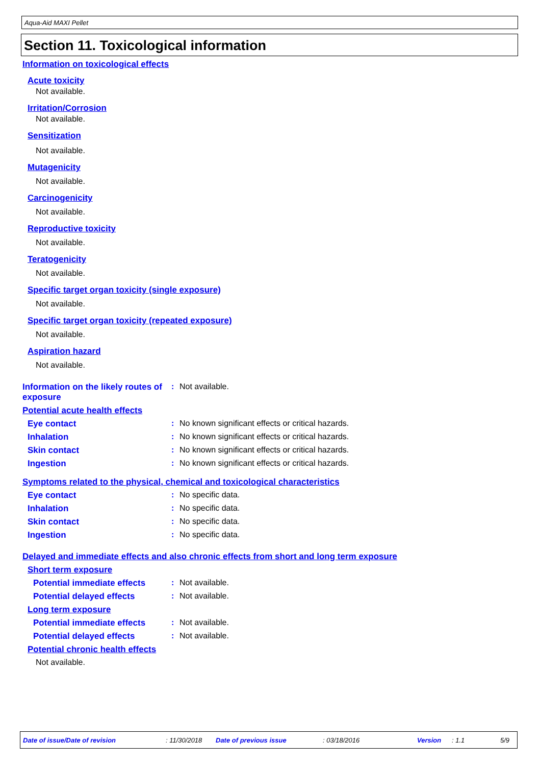Aqua-Aid MAXI Pellet
Section 11. Toxicological information
Information on toxicological effects
Acute toxicity
Not available.
Irritation/Corrosion
Not available.
Sensitization
Not available.
Mutagenicity
Not available.
Carcinogenicity
Not available.
Reproductive toxicity
Not available.
Teratogenicity
Not available.
Specific target organ toxicity (single exposure)
Not available.
Specific target organ toxicity (repeated exposure)
Not available.
Aspiration hazard
Not available.
Information on the likely routes of exposure
: Not available.
Potential acute health effects
Eye contact : No known significant effects or critical hazards.
Inhalation : No known significant effects or critical hazards.
Skin contact : No known significant effects or critical hazards.
Ingestion : No known significant effects or critical hazards.
Symptoms related to the physical, chemical and toxicological characteristics
Eye contact : No specific data.
Inhalation : No specific data.
Skin contact : No specific data.
Ingestion : No specific data.
Delayed and immediate effects and also chronic effects from short and long term exposure
Short term exposure
Potential immediate effects
: Not available.
Potential delayed effects : Not available.
Long term exposure
Potential immediate effects
: Not available.
Potential delayed effects : Not available.
Potential chronic health effects
Not available.
Date of issue/Date of revision : 11/30/2018 Date of previous issue : 03/18/2016 Version : 1.1 5/9